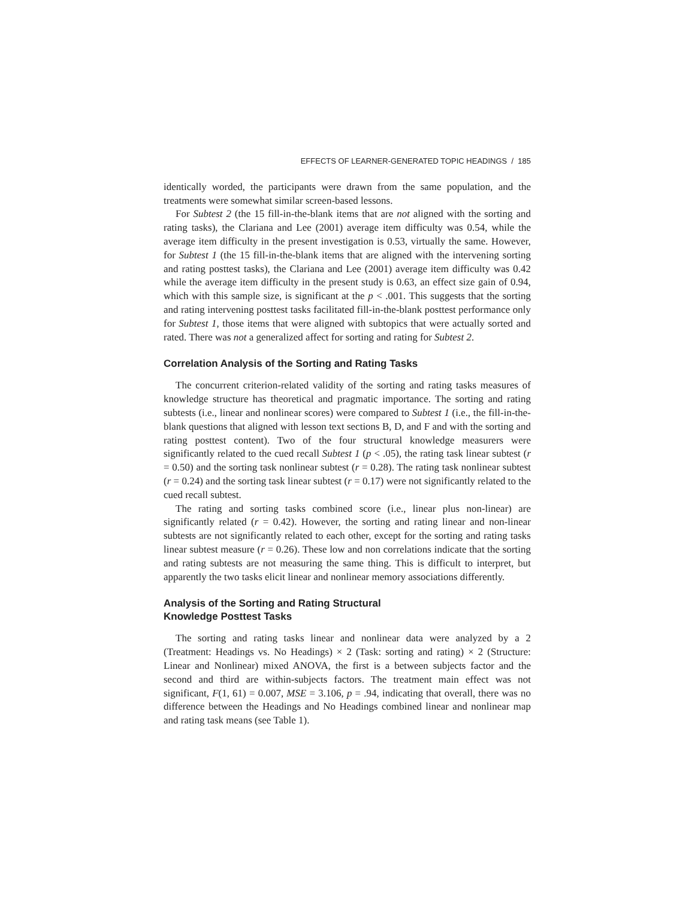EFFECTS OF LEARNER-GENERATED TOPIC HEADINGS / 185
identically worded, the participants were drawn from the same population, and the treatments were somewhat similar screen-based lessons.
For Subtest 2 (the 15 fill-in-the-blank items that are not aligned with the sorting and rating tasks), the Clariana and Lee (2001) average item difficulty was 0.54, while the average item difficulty in the present investigation is 0.53, virtually the same. However, for Subtest 1 (the 15 fill-in-the-blank items that are aligned with the intervening sorting and rating posttest tasks), the Clariana and Lee (2001) average item difficulty was 0.42 while the average item difficulty in the present study is 0.63, an effect size gain of 0.94, which with this sample size, is significant at the p < .001. This suggests that the sorting and rating intervening posttest tasks facilitated fill-in-the-blank posttest performance only for Subtest 1, those items that were aligned with subtopics that were actually sorted and rated. There was not a generalized affect for sorting and rating for Subtest 2.
Correlation Analysis of the Sorting and Rating Tasks
The concurrent criterion-related validity of the sorting and rating tasks measures of knowledge structure has theoretical and pragmatic importance. The sorting and rating subtests (i.e., linear and nonlinear scores) were compared to Subtest 1 (i.e., the fill-in-the-blank questions that aligned with lesson text sections B, D, and F and with the sorting and rating posttest content). Two of the four structural knowledge measurers were significantly related to the cued recall Subtest 1 (p < .05), the rating task linear subtest (r = 0.50) and the sorting task nonlinear subtest (r = 0.28). The rating task nonlinear subtest (r = 0.24) and the sorting task linear subtest (r = 0.17) were not significantly related to the cued recall subtest.
The rating and sorting tasks combined score (i.e., linear plus non-linear) are significantly related (r = 0.42). However, the sorting and rating linear and non-linear subtests are not significantly related to each other, except for the sorting and rating tasks linear subtest measure (r = 0.26). These low and non correlations indicate that the sorting and rating subtests are not measuring the same thing. This is difficult to interpret, but apparently the two tasks elicit linear and nonlinear memory associations differently.
Analysis of the Sorting and Rating Structural
Knowledge Posttest Tasks
The sorting and rating tasks linear and nonlinear data were analyzed by a 2 (Treatment: Headings vs. No Headings) × 2 (Task: sorting and rating) × 2 (Structure: Linear and Nonlinear) mixed ANOVA, the first is a between subjects factor and the second and third are within-subjects factors. The treatment main effect was not significant, F(1, 61) = 0.007, MSE = 3.106, p = .94, indicating that overall, there was no difference between the Headings and No Headings combined linear and nonlinear map and rating task means (see Table 1).